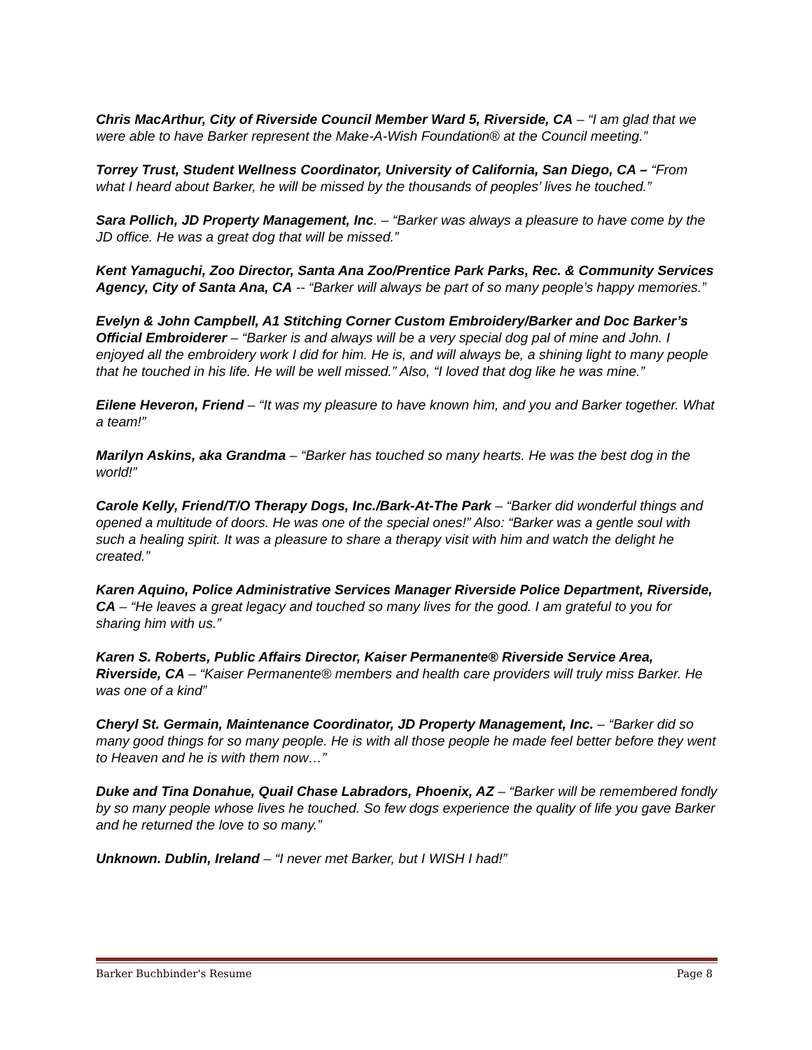Chris MacArthur, City of Riverside Council Member Ward 5, Riverside, CA – “I am glad that we were able to have Barker represent the Make-A-Wish Foundation® at the Council meeting.”
Torrey Trust, Student Wellness Coordinator, University of California, San Diego, CA – “From what I heard about Barker, he will be missed by the thousands of peoples’ lives he touched.”
Sara Pollich, JD Property Management, Inc. – “Barker was always a pleasure to have come by the JD office. He was a great dog that will be missed.”
Kent Yamaguchi, Zoo Director, Santa Ana Zoo/Prentice Park Parks, Rec. & Community Services Agency, City of Santa Ana, CA -- “Barker will always be part of so many people’s happy memories.”
Evelyn & John Campbell, A1 Stitching Corner Custom Embroidery/Barker and Doc Barker’s Official Embroiderer – “Barker is and always will be a very special dog pal of mine and John. I enjoyed all the embroidery work I did for him. He is, and will always be, a shining light to many people that he touched in his life. He will be well missed.” Also, “I loved that dog like he was mine.”
Eilene Heveron, Friend – “It was my pleasure to have known him, and you and Barker together. What a team!”
Marilyn Askins, aka Grandma – “Barker has touched so many hearts. He was the best dog in the world!”
Carole Kelly, Friend/T/O Therapy Dogs, Inc./Bark-At-The Park – “Barker did wonderful things and opened a multitude of doors. He was one of the special ones!” Also: “Barker was a gentle soul with such a healing spirit. It was a pleasure to share a therapy visit with him and watch the delight he created.”
Karen Aquino, Police Administrative Services Manager Riverside Police Department, Riverside, CA – “He leaves a great legacy and touched so many lives for the good. I am grateful to you for sharing him with us.”
Karen S. Roberts, Public Affairs Director, Kaiser Permanente® Riverside Service Area, Riverside, CA – “Kaiser Permanente® members and health care providers will truly miss Barker. He was one of a kind”
Cheryl St. Germain, Maintenance Coordinator, JD Property Management, Inc. – “Barker did so many good things for so many people. He is with all those people he made feel better before they went to Heaven and he is with them now…”
Duke and Tina Donahue, Quail Chase Labradors, Phoenix, AZ – “Barker will be remembered fondly by so many people whose lives he touched. So few dogs experience the quality of life you gave Barker and he returned the love to so many.”
Unknown. Dublin, Ireland – “I never met Barker, but I WISH I had!”
Barker Buchbinder's Resume Page 8